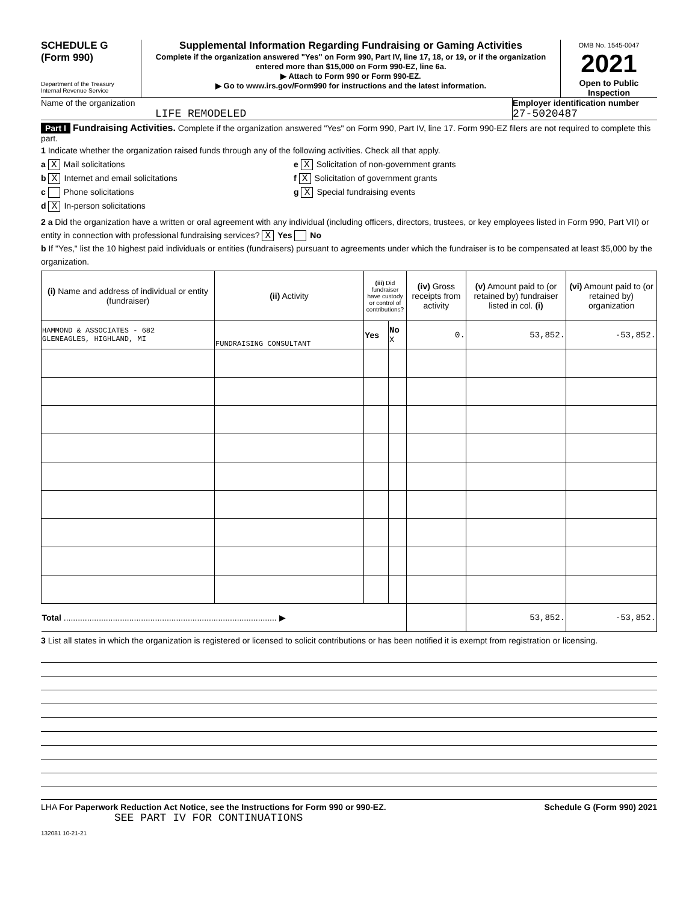SCHEDULE G
(Form 990)
Department of the Treasury
Internal Revenue Service
Supplemental Information Regarding Fundraising or Gaming Activities
Complete if the organization answered "Yes" on Form 990, Part IV, line 17, 18, or 19, or if the organization entered more than $15,000 on Form 990-EZ, line 6a.
▶ Attach to Form 990 or Form 990-EZ.
▶ Go to www.irs.gov/Form990 for instructions and the latest information.
OMB No. 1545-0047
2021
Open to Public Inspection
Name of the organization
LIFE REMODELED
Employer identification number
27-5020487
Part I Fundraising Activities. Complete if the organization answered "Yes" on Form 990, Part IV, line 17. Form 990-EZ filers are not required to complete this part.
1 Indicate whether the organization raised funds through any of the following activities. Check all that apply.
a X Mail solicitations
b X Internet and email solicitations
c Phone solicitations
d X In-person solicitations
e X Solicitation of non-government grants
f X Solicitation of government grants
g X Special fundraising events
2 a Did the organization have a written or oral agreement with any individual (including officers, directors, trustees, or key employees listed in Form 990, Part VII) or entity in connection with professional fundraising services? X Yes No
b If "Yes," list the 10 highest paid individuals or entities (fundraisers) pursuant to agreements under which the fundraiser is to be compensated at least $5,000 by the organization.
| (i) Name and address of individual or entity (fundraiser) | (ii) Activity | (iii) Did fundraiser have custody or control of contributions? | | (iv) Gross receipts from activity | (v) Amount paid to (or retained by) fundraiser listed in col. (i) | (vi) Amount paid to (or retained by) organization |
| --- | --- | --- | --- | --- | --- | --- |
| HAMMOND & ASSOCIATES - 682 GLENEAGLES, HIGHLAND, MI | FUNDRAISING CONSULTANT | Yes | No X | 0. | 53,852. | -53,852. |
| Total ........................................................................................... ▶ | | | | | 53,852. | -53,852. |
3 List all states in which the organization is registered or licensed to solicit contributions or has been notified it is exempt from registration or licensing.
LHA For Paperwork Reduction Act Notice, see the Instructions for Form 990 or 990-EZ. Schedule G (Form 990) 2021
SEE PART IV FOR CONTINUATIONS
132081 10-21-21